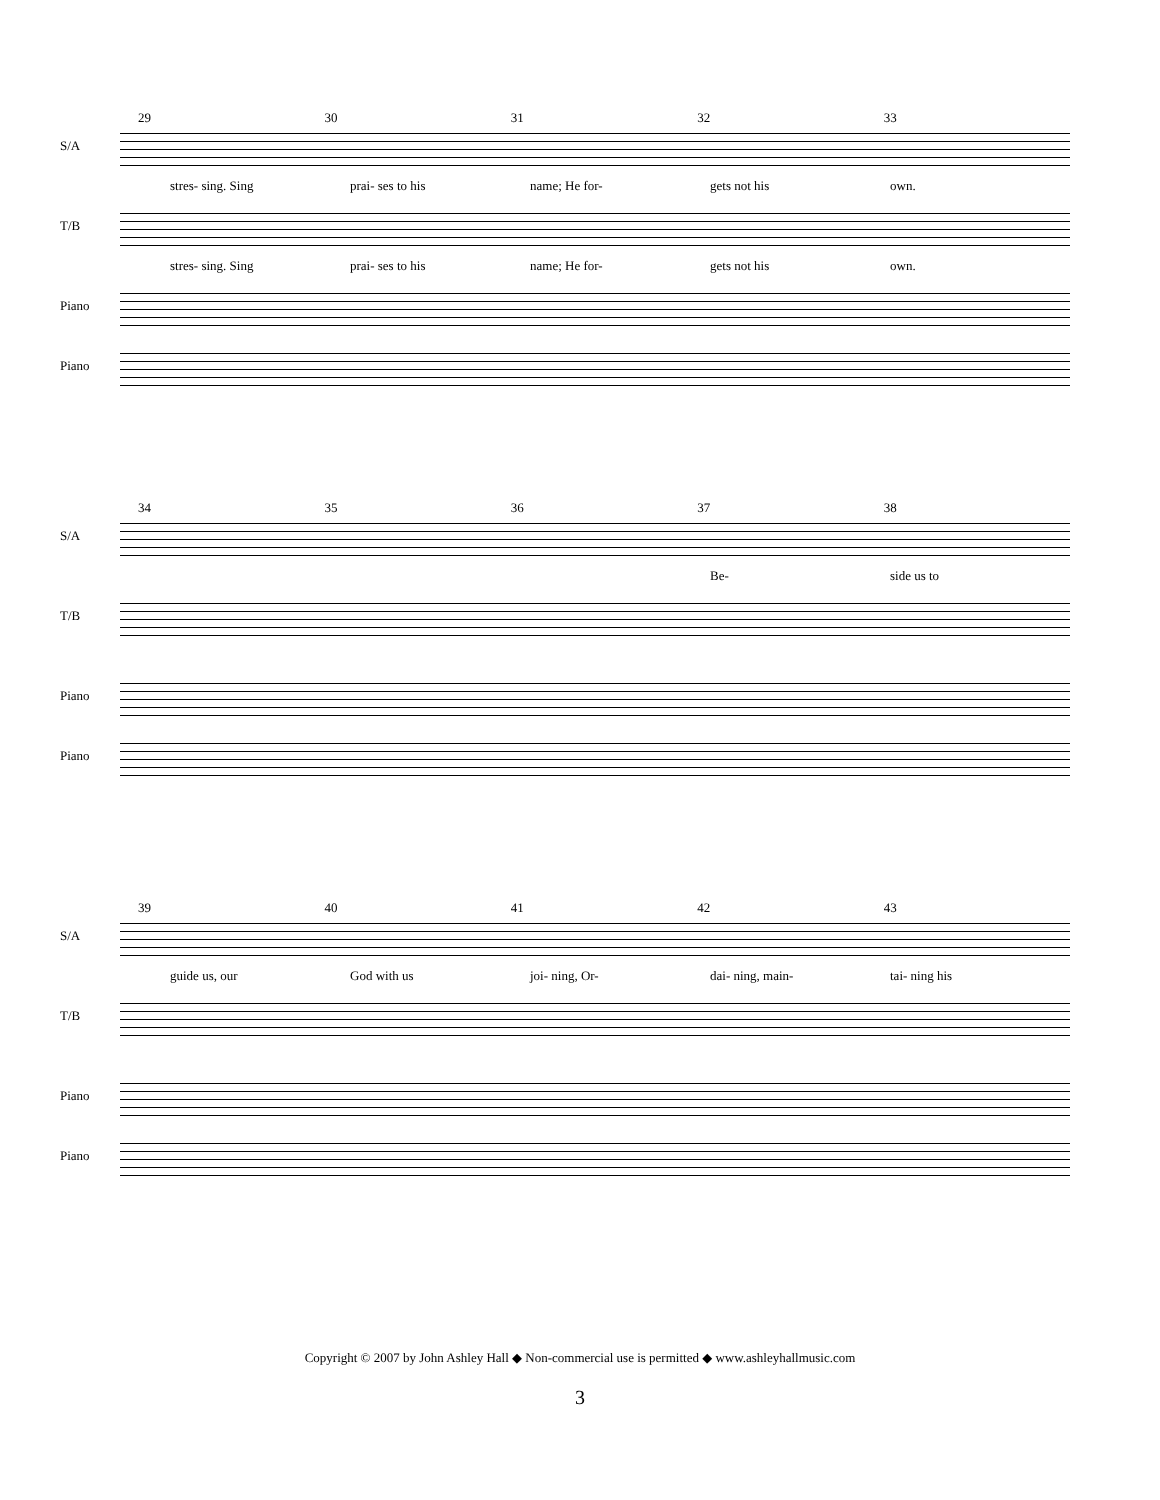29 30 31 32 33
S/A
stres- sing. Sing prai- ses to his name; He for- gets not his own.
T/B
stres- sing. Sing prai- ses to his name; He for- gets not his own.
Piano
Piano
34 35 36 37 38
S/A
Be- side us to
T/B
Piano
Piano
39 40 41 42 43
S/A
guide us, our God with us joi- ning, Or- dai- ning, main- tai- ning his
T/B
Piano
Piano
Copyright © 2007 by John Ashley Hall ◆ Non-commercial use is permitted ◆ www.ashleyhallmusic.com
3